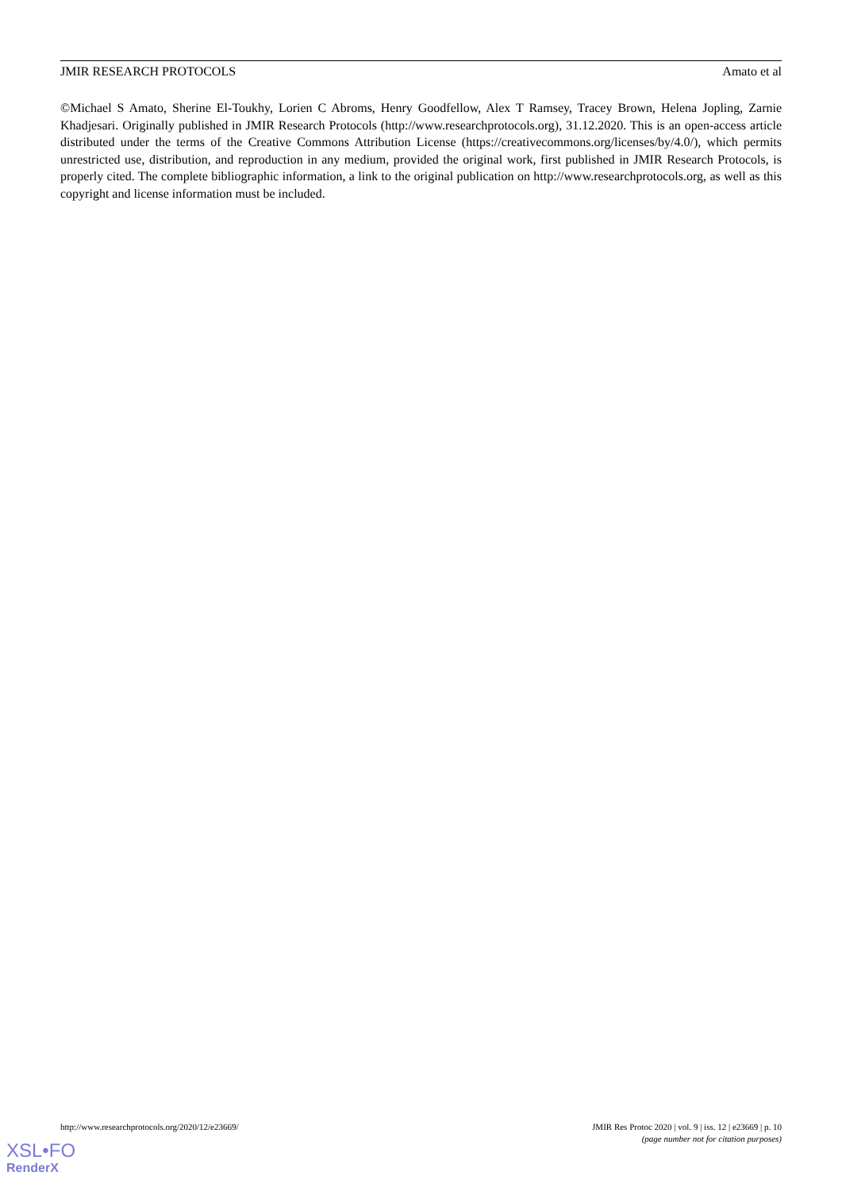JMIR RESEARCH PROTOCOLS Amato et al
©Michael S Amato, Sherine El-Toukhy, Lorien C Abroms, Henry Goodfellow, Alex T Ramsey, Tracey Brown, Helena Jopling, Zarnie Khadjesari. Originally published in JMIR Research Protocols (http://www.researchprotocols.org), 31.12.2020. This is an open-access article distributed under the terms of the Creative Commons Attribution License (https://creativecommons.org/licenses/by/4.0/), which permits unrestricted use, distribution, and reproduction in any medium, provided the original work, first published in JMIR Research Protocols, is properly cited. The complete bibliographic information, a link to the original publication on http://www.researchprotocols.org, as well as this copyright and license information must be included.
http://www.researchprotocols.org/2020/12/e23669/ JMIR Res Protoc 2020 | vol. 9 | iss. 12 | e23669 | p. 10
(page number not for citation purposes)
XSL•FO
RenderX